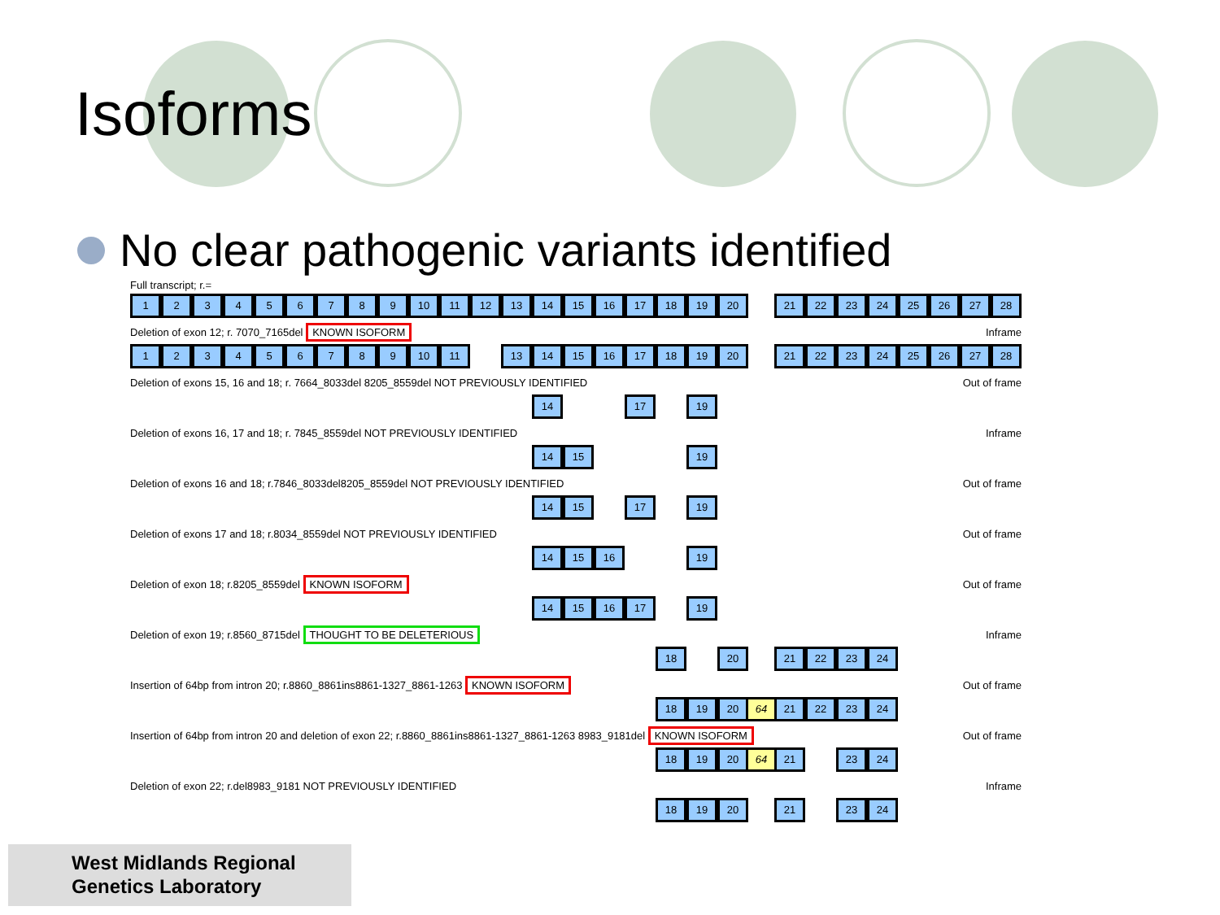Isoforms
No clear pathogenic variants identified
Full transcript; r.=
1 2 3 4 5 6 7 8 9 10 11 12 13 14 15 16 17 18 19 20 21 22 23 24 25 26 27 28
Deletion of exon 12; r. 7070_7165del KNOWN ISOFORM Inframe
1 2 3 4 5 6 7 8 9 10 11 13 14 15 16 17 18 19 20 21 22 23 24 25 26 27 28
Deletion of exons 15, 16 and 18; r. 7664_8033del 8205_8559del NOT PREVIOUSLY IDENTIFIED Out of frame
14 17 19
Deletion of exons 16, 17 and 18; r. 7845_8559del NOT PREVIOUSLY IDENTIFIED Inframe
14 15 19
Deletion of exons 16 and 18; r.7846_8033del8205_8559del NOT PREVIOUSLY IDENTIFIED Out of frame
14 15 17 19
Deletion of exons 17 and 18; r.8034_8559del NOT PREVIOUSLY IDENTIFIED Out of frame
14 15 16 19
Deletion of exon 18; r.8205_8559del KNOWN ISOFORM Out of frame
14 15 16 17 19
Deletion of exon 19; r.8560_8715del THOUGHT TO BE DELETERIOUS Inframe
18 20 21 22 23 24
Insertion of 64bp from intron 20; r.8860_8861ins8861-1327_8861-1263 KNOWN ISOFORM Out of frame
18 19 20 64 21 22 23 24
Insertion of 64bp from intron 20 and deletion of exon 22; r.8860_8861ins8861-1327_8861-1263 8983_9181del KNOWN ISOFORM Out of frame
18 19 20 64 21 23 24
Deletion of exon 22; r.del8983_9181 NOT PREVIOUSLY IDENTIFIED Inframe
18 19 20 21 23 24
West Midlands Regional
Genetics Laboratory